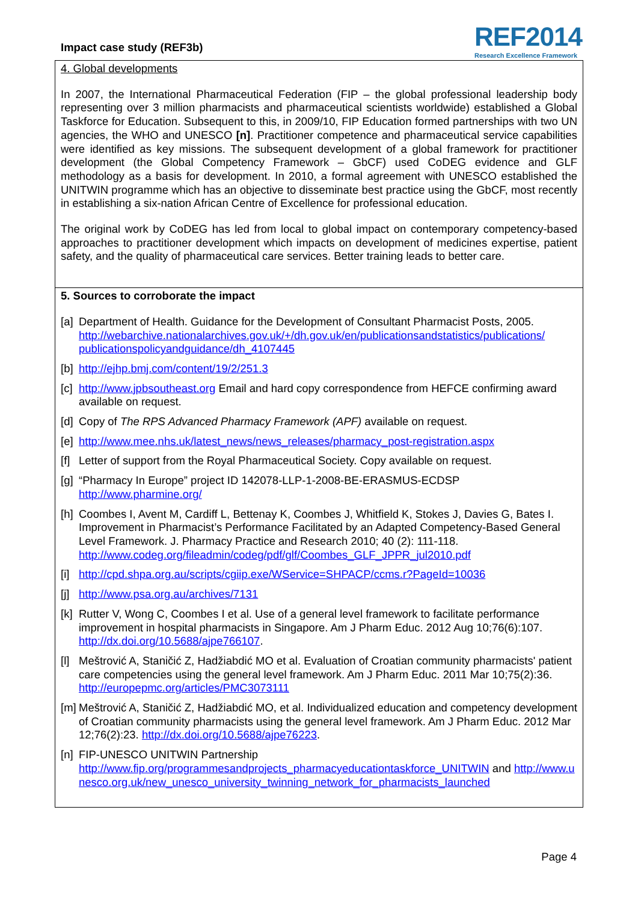Impact case study (REF3b)
REF2014
Research Excellence Framework
4. Global developments
In 2007, the International Pharmaceutical Federation (FIP – the global professional leadership body representing over 3 million pharmacists and pharmaceutical scientists worldwide) established a Global Taskforce for Education. Subsequent to this, in 2009/10, FIP Education formed partnerships with two UN agencies, the WHO and UNESCO [n]. Practitioner competence and pharmaceutical service capabilities were identified as key missions. The subsequent development of a global framework for practitioner development (the Global Competency Framework – GbCF) used CoDEG evidence and GLF methodology as a basis for development. In 2010, a formal agreement with UNESCO established the UNITWIN programme which has an objective to disseminate best practice using the GbCF, most recently in establishing a six-nation African Centre of Excellence for professional education.
The original work by CoDEG has led from local to global impact on contemporary competency-based approaches to practitioner development which impacts on development of medicines expertise, patient safety, and the quality of pharmaceutical care services. Better training leads to better care.
5. Sources to corroborate the impact
[a] Department of Health. Guidance for the Development of Consultant Pharmacist Posts, 2005. http://webarchive.nationalarchives.gov.uk/+/dh.gov.uk/en/publicationsandstatistics/publications/ publicationspolicyandguidance/dh_4107445
[b] http://ejhp.bmj.com/content/19/2/251.3
[c] http://www.jpbsoutheast.org Email and hard copy correspondence from HEFCE confirming award available on request.
[d] Copy of The RPS Advanced Pharmacy Framework (APF) available on request.
[e] http://www.mee.nhs.uk/latest_news/news_releases/pharmacy_post-registration.aspx
[f] Letter of support from the Royal Pharmaceutical Society. Copy available on request.
[g] “Pharmacy In Europe” project ID 142078-LLP-1-2008-BE-ERASMUS-ECDSP http://www.pharmine.org/
[h] Coombes I, Avent M, Cardiff L, Bettenay K, Coombes J, Whitfield K, Stokes J, Davies G, Bates I. Improvement in Pharmacist’s Performance Facilitated by an Adapted Competency-Based General Level Framework. J. Pharmacy Practice and Research 2010; 40 (2): 111-118. http://www.codeg.org/fileadmin/codeg/pdf/glf/Coombes_GLF_JPPR_jul2010.pdf
[i] http://cpd.shpa.org.au/scripts/cgiip.exe/WService=SHPACP/ccms.r?PageId=10036
[j] http://www.psa.org.au/archives/7131
[k] Rutter V, Wong C, Coombes I et al. Use of a general level framework to facilitate performance improvement in hospital pharmacists in Singapore. Am J Pharm Educ. 2012 Aug 10;76(6):107. http://dx.doi.org/10.5688/ajpe766107.
[l] Meštrović A, Staničić Z, Hadžiabdić MO et al. Evaluation of Croatian community pharmacists' patient care competencies using the general level framework. Am J Pharm Educ. 2011 Mar 10;75(2):36. http://europepmc.org/articles/PMC3073111
[m] Meštrović A, Staničić Z, Hadžiabdić MO, et al. Individualized education and competency development of Croatian community pharmacists using the general level framework. Am J Pharm Educ. 2012 Mar 12;76(2):23. http://dx.doi.org/10.5688/ajpe76223.
[n] FIP-UNESCO UNITWIN Partnership
http://www.fip.org/programmesandprojects_pharmacyeducationtaskforce_UNITWIN and http://www.unesco.org.uk/new_unesco_university_twinning_network_for_pharmacists_launched
Page 4